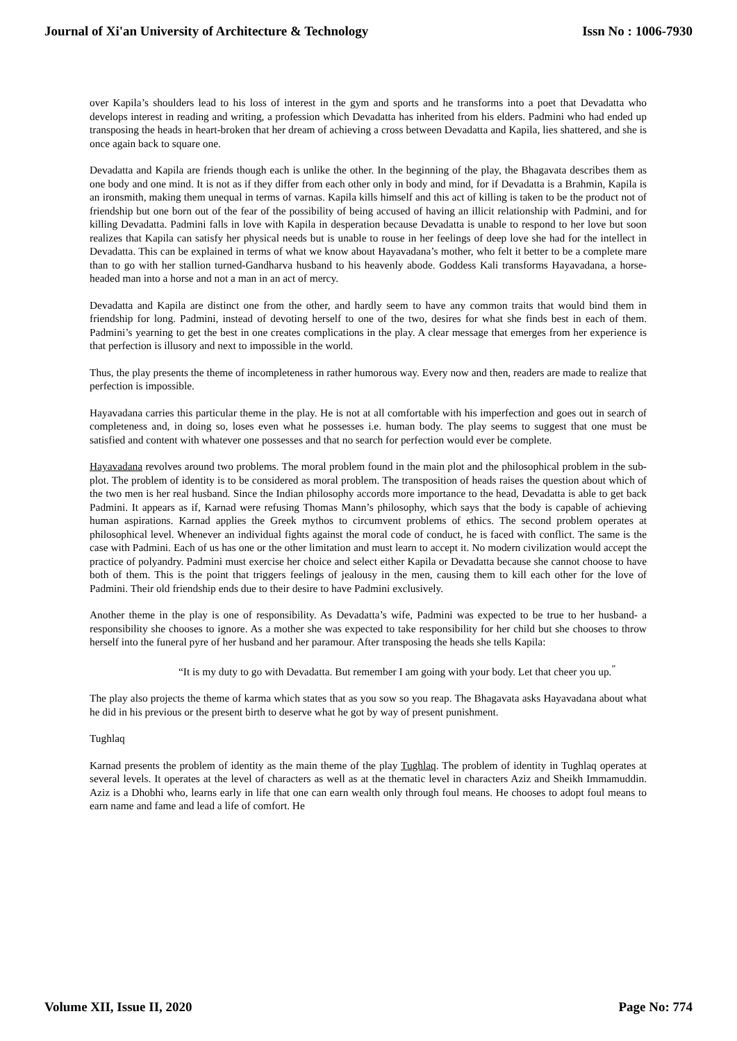Journal of Xi'an University of Architecture & Technology Issn No : 1006-7930
over Kapila’s shoulders lead to his loss of interest in the gym and sports and he transforms into a poet that Devadatta who develops interest in reading and writing, a profession which Devadatta has inherited from his elders. Padmini who had ended up transposing the heads in heart-broken that her dream of achieving a cross between Devadatta and Kapila, lies shattered, and she is once again back to square one.
Devadatta and Kapila are friends though each is unlike the other. In the beginning of the play, the Bhagavata describes them as one body and one mind. It is not as if they differ from each other only in body and mind, for if Devadatta is a Brahmin, Kapila is an ironsmith, making them unequal in terms of varnas. Kapila kills himself and this act of killing is taken to be the product not of friendship but one born out of the fear of the possibility of being accused of having an illicit relationship with Padmini, and for killing Devadatta. Padmini falls in love with Kapila in desperation because Devadatta is unable to respond to her love but soon realizes that Kapila can satisfy her physical needs but is unable to rouse in her feelings of deep love she had for the intellect in Devadatta. This can be explained in terms of what we know about Hayavadana’s mother, who felt it better to be a complete mare than to go with her stallion turned-Gandharva husband to his heavenly abode. Goddess Kali transforms Hayavadana, a horse-headed man into a horse and not a man in an act of mercy.
Devadatta and Kapila are distinct one from the other, and hardly seem to have any common traits that would bind them in friendship for long. Padmini, instead of devoting herself to one of the two, desires for what she finds best in each of them. Padmini’s yearning to get the best in one creates complications in the play. A clear message that emerges from her experience is that perfection is illusory and next to impossible in the world.
Thus, the play presents the theme of incompleteness in rather humorous way. Every now and then, readers are made to realize that perfection is impossible.
Hayavadana carries this particular theme in the play. He is not at all comfortable with his imperfection and goes out in search of completeness and, in doing so, loses even what he possesses i.e. human body. The play seems to suggest that one must be satisfied and content with whatever one possesses and that no search for perfection would ever be complete.
Hayavadana revolves around two problems. The moral problem found in the main plot and the philosophical problem in the sub-plot. The problem of identity is to be considered as moral problem. The transposition of heads raises the question about which of the two men is her real husband. Since the Indian philosophy accords more importance to the head, Devadatta is able to get back Padmini. It appears as if, Karnad were refusing Thomas Mann’s philosophy, which says that the body is capable of achieving human aspirations. Karnad applies the Greek mythos to circumvent problems of ethics. The second problem operates at philosophical level. Whenever an individual fights against the moral code of conduct, he is faced with conflict. The same is the case with Padmini. Each of us has one or the other limitation and must learn to accept it. No modern civilization would accept the practice of polyandry. Padmini must exercise her choice and select either Kapila or Devadatta because she cannot choose to have both of them. This is the point that triggers feelings of jealousy in the men, causing them to kill each other for the love of Padmini. Their old friendship ends due to their desire to have Padmini exclusively.
Another theme in the play is one of responsibility. As Devadatta’s wife, Padmini was expected to be true to her husband- a responsibility she chooses to ignore. As a mother she was expected to take responsibility for her child but she chooses to throw herself into the funeral pyre of her husband and her paramour. After transposing the heads she tells Kapila:
“It is my duty to go with Devadatta. But remember I am going with your body. Let that cheer you up.<sup>”</sup>
The play also projects the theme of karma which states that as you sow so you reap. The Bhagavata asks Hayavadana about what he did in his previous or the present birth to deserve what he got by way of present punishment.
Tughlaq
Karnad presents the problem of identity as the main theme of the play Tughlaq. The problem of identity in Tughlaq operates at several levels. It operates at the level of characters as well as at the thematic level in characters Aziz and Sheikh Immamuddin. Aziz is a Dhobhi who, learns early in life that one can earn wealth only through foul means. He chooses to adopt foul means to earn name and fame and lead a life of comfort. He
Volume XII, Issue II, 2020 Page No: 774